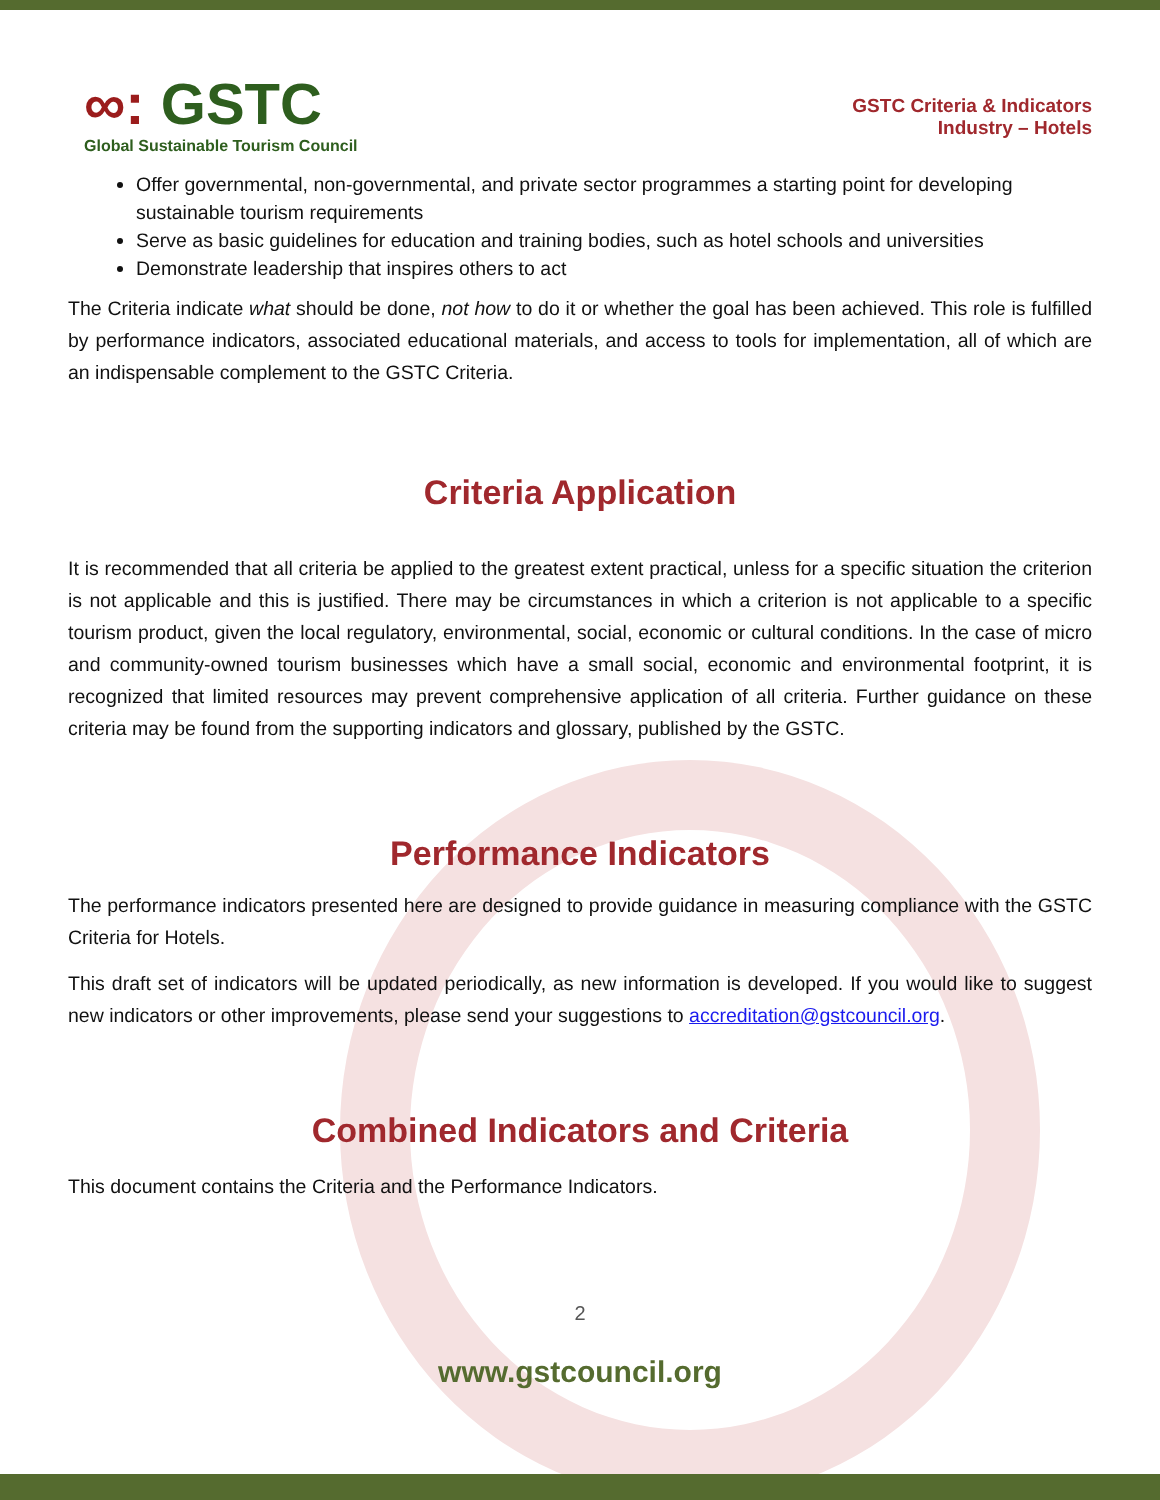∞: GSTC
Global Sustainable Tourism Council
GSTC Criteria & Indicators
Industry – Hotels
Offer governmental, non-governmental, and private sector programmes a starting point for developing sustainable tourism requirements
Serve as basic guidelines for education and training bodies, such as hotel schools and universities
Demonstrate leadership that inspires others to act
The Criteria indicate what should be done, not how to do it or whether the goal has been achieved. This role is fulfilled by performance indicators, associated educational materials, and access to tools for implementation, all of which are an indispensable complement to the GSTC Criteria.
Criteria Application
It is recommended that all criteria be applied to the greatest extent practical, unless for a specific situation the criterion is not applicable and this is justified. There may be circumstances in which a criterion is not applicable to a specific tourism product, given the local regulatory, environmental, social, economic or cultural conditions. In the case of micro and community-owned tourism businesses which have a small social, economic and environmental footprint, it is recognized that limited resources may prevent comprehensive application of all criteria. Further guidance on these criteria may be found from the supporting indicators and glossary, published by the GSTC.
Performance Indicators
The performance indicators presented here are designed to provide guidance in measuring compliance with the GSTC Criteria for Hotels.
This draft set of indicators will be updated periodically, as new information is developed. If you would like to suggest new indicators or other improvements, please send your suggestions to accreditation@gstcouncil.org.
Combined Indicators and Criteria
This document contains the Criteria and the Performance Indicators.
2
www.gstcouncil.org